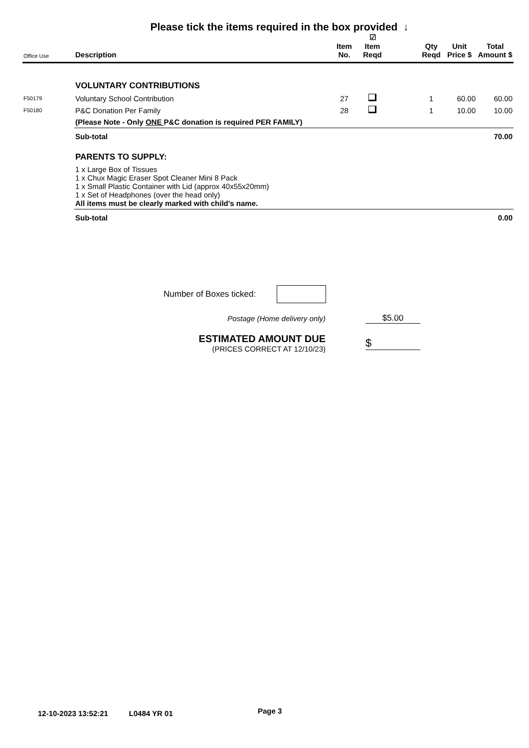Please tick the items required in the box provided ↓
| Office Use | Description | Item No. | ☑ Item Reqd | | Qty Reqd | Unit Price $ | Total Amount $ |
| --- | --- | --- | --- | --- | --- | --- | --- |
| | VOLUNTARY CONTRIBUTIONS | | | | | | |
| F50179 | Voluntary School Contribution | 27 | | | 1 | 60.00 | 60.00 |
| F50180 | P&C Donation Per Family | 28 | | | 1 | 10.00 | 10.00 |
| | (Please Note - Only ONE P&C donation is required PER FAMILY) | | | | | | |
| | Sub-total | | | | | | 70.00 |
| | PARENTS TO SUPPLY: | | | | | | |
| | 1 x Large Box of Tissues 1 x Chux Magic Eraser Spot Cleaner Mini 8 Pack 1 x Small Plastic Container with Lid (approx 40x55x20mm) 1 x Set of Headphones (over the head only) All items must be clearly marked with child's name. | | | | | | |
| | Sub-total | | | | | | 0.00 |
Number of Boxes ticked:
Postage (Home delivery only)
$5.00
ESTIMATED AMOUNT DUE
(PRICES CORRECT AT 12/10/23)
$
12-10-2023 13:52:21 L0484 YR 01
Page 3